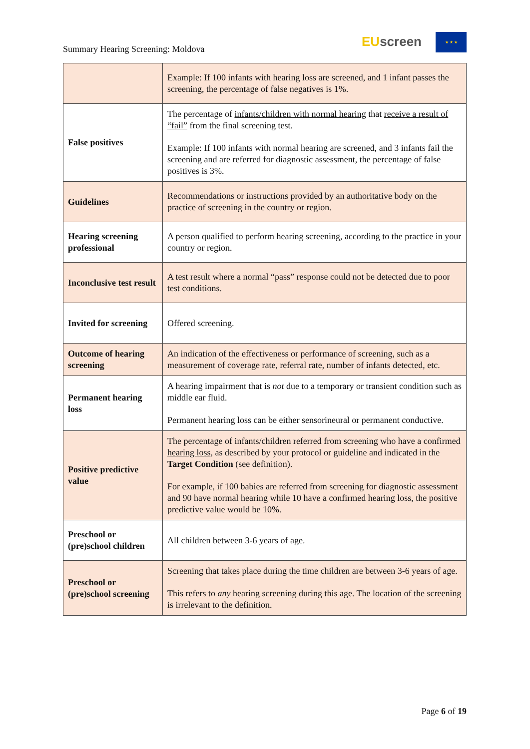Summary Hearing Screening: Moldova
EU screen ★ ★ ★
| | Example: If 100 infants with hearing loss are screened, and 1 infant passes the screening, the percentage of false negatives is 1%. |
| False positives | The percentage of infants/children with normal hearing that receive a result of “fail” from the final screening test. Example: If 100 infants with normal hearing are screened, and 3 infants fail the screening and are referred for diagnostic assessment, the percentage of false positives is 3%. |
| Guidelines | Recommendations or instructions provided by an authoritative body on the practice of screening in the country or region. |
| Hearing screening professional | A person qualified to perform hearing screening, according to the practice in your country or region. |
| Inconclusive test result | A test result where a normal “pass” response could not be detected due to poor test conditions. |
| Invited for screening | Offered screening. |
| Outcome of hearing screening | An indication of the effectiveness or performance of screening, such as a measurement of coverage rate, referral rate, number of infants detected, etc. |
| Permanent hearing loss | A hearing impairment that is not due to a temporary or transient condition such as middle ear fluid. Permanent hearing loss can be either sensorineural or permanent conductive. |
| Positive predictive value | The percentage of infants/children referred from screening who have a confirmed hearing loss , as described by your protocol or guideline and indicated in the Target Condition (see definition). For example, if 100 babies are referred from screening for diagnostic assessment and 90 have normal hearing while 10 have a confirmed hearing loss, the positive predictive value would be 10%. |
| Preschool or (pre)school children | All children between 3-6 years of age. |
| Preschool or (pre)school screening | Screening that takes place during the time children are between 3-6 years of age. This refers to any hearing screening during this age. The location of the screening is irrelevant to the definition. |
Page 6 of 19